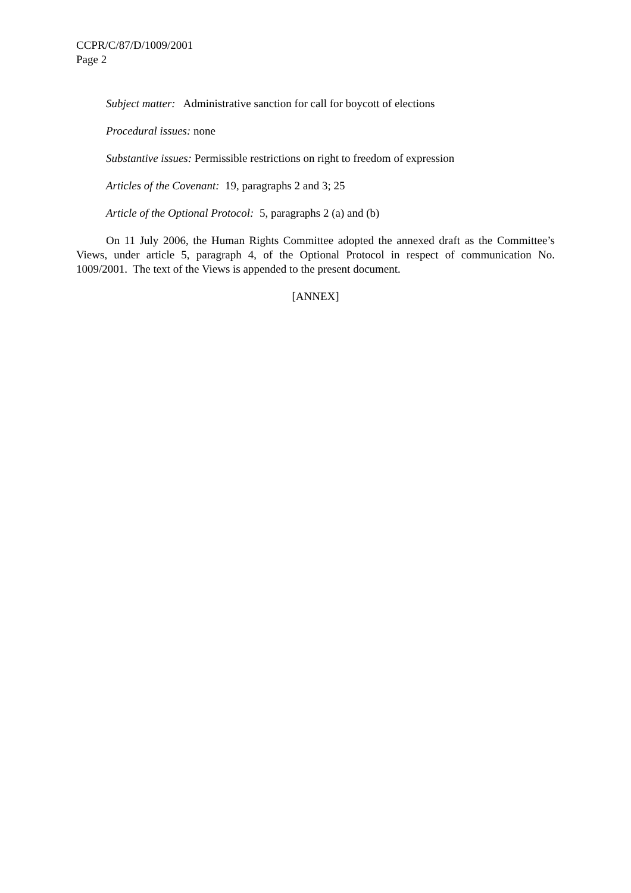CCPR/C/87/D/1009/2001
Page 2
Subject matter: Administrative sanction for call for boycott of elections
Procedural issues: none
Substantive issues: Permissible restrictions on right to freedom of expression
Articles of the Covenant: 19, paragraphs 2 and 3; 25
Article of the Optional Protocol: 5, paragraphs 2 (a) and (b)
On 11 July 2006, the Human Rights Committee adopted the annexed draft as the Committee’s Views, under article 5, paragraph 4, of the Optional Protocol in respect of communication No. 1009/2001. The text of the Views is appended to the present document.
[ANNEX]